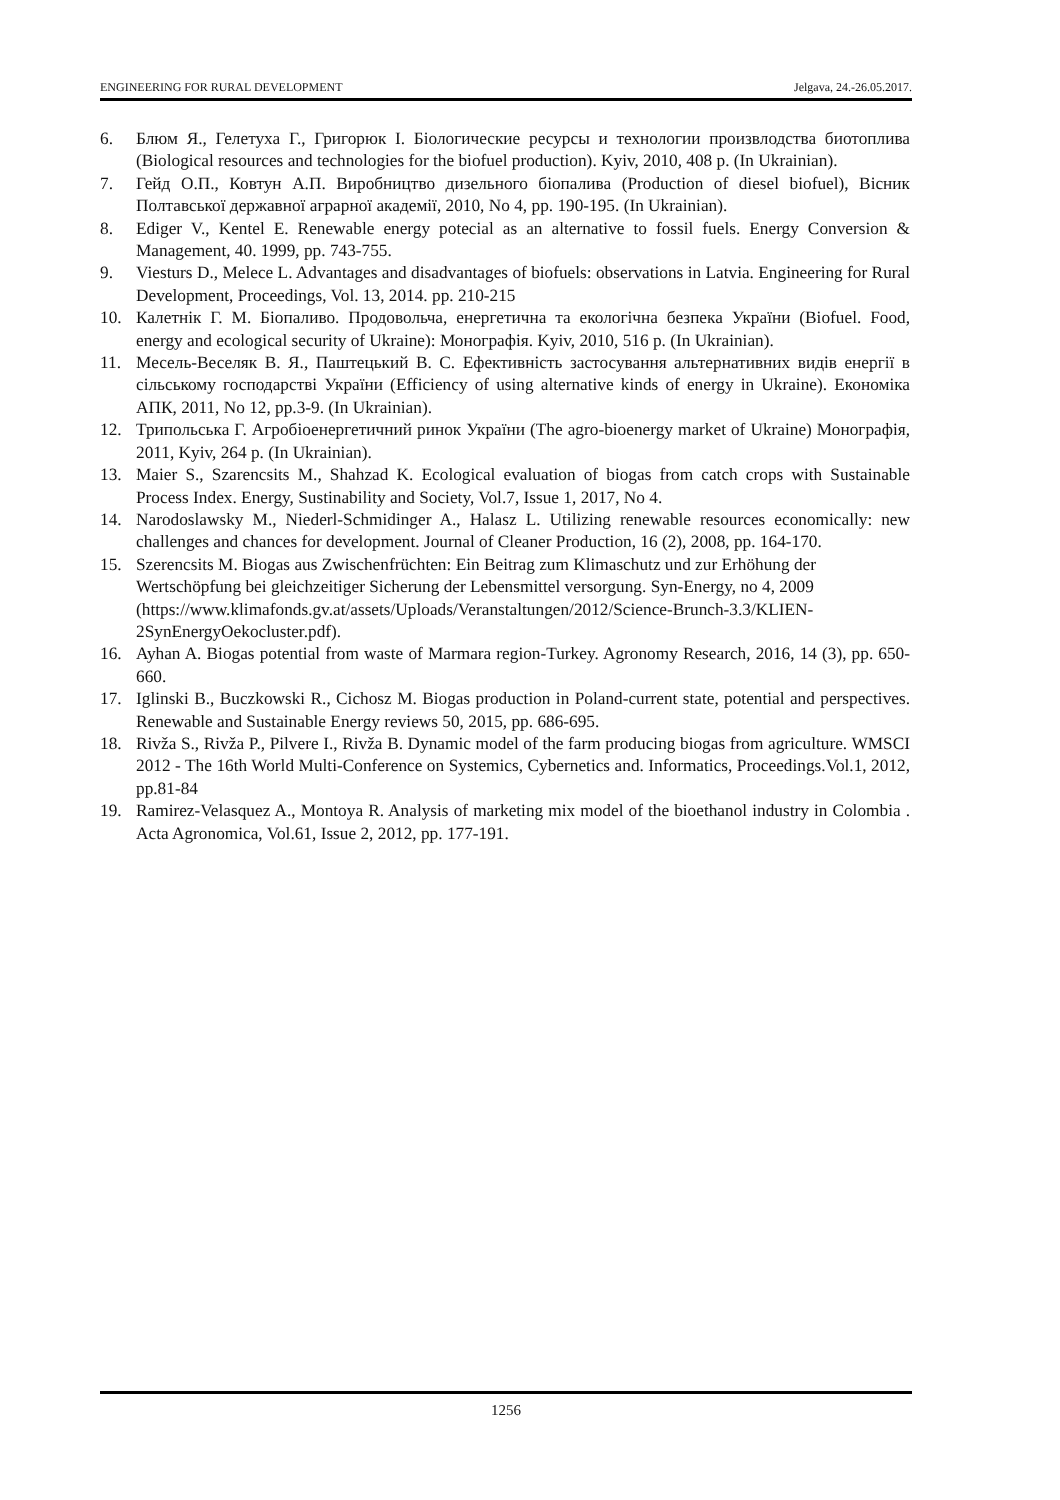ENGINEERING FOR RURAL DEVELOPMENT Jelgava, 24.-26.05.2017.
6. Блюм Я., Гелетуха Г., Григорюк І. Біологические ресурсы и технологии произвлодства биотоплива (Biological resources and technologies for the biofuel production). Kyiv, 2010, 408 p. (In Ukrainian).
7. Гейд О.П., Ковтун А.П. Виробництво дизельного біопалива (Production of diesel biofuel), Вісник Полтавської державної аграрної академії, 2010, No 4, pp. 190-195. (In Ukrainian).
8. Ediger V., Kentel E. Renewable energy potecial as an alternative to fossil fuels. Energy Conversion & Management, 40. 1999, pp. 743-755.
9. Viesturs D., Melece L. Advantages and disadvantages of biofuels: observations in Latvia. Engineering for Rural Development, Proceedings, Vol. 13, 2014. pp. 210-215
10. Калетнік Г. М. Біопаливо. Продовольча, енергетична та екологічна безпека України (Biofuel. Food, energy and ecological security of Ukraine): Монографія. Kyiv, 2010, 516 p. (In Ukrainian).
11. Месель-Веселяк В. Я., Паштецький В. С. Ефективність застосування альтернативних видів енергії в сільському господарстві України (Efficiency of using alternative kinds of energy in Ukraine). Економіка АПК, 2011, No 12, pp.3-9. (In Ukrainian).
12. Трипольська Г. Агробіоенергетичний ринок України (The agro-bioenergy market of Ukraine) Монографія, 2011, Kyiv, 264 p. (In Ukrainian).
13. Maier S., Szarencsits M., Shahzad K. Ecological evaluation of biogas from catch crops with Sustainable Process Index. Energy, Sustinability and Society, Vol.7, Issue 1, 2017, No 4.
14. Narodoslawsky M., Niederl-Schmidinger A., Halasz L. Utilizing renewable resources economically: new challenges and chances for development. Journal of Cleaner Production, 16 (2), 2008, pp. 164-170.
15. Szerencsits M. Biogas aus Zwischenfrüchten: Ein Beitrag zum Klimaschutz und zur Erhöhung der Wertschöpfung bei gleichzeitiger Sicherung der Lebensmittel versorgung. Syn-Energy, no 4, 2009 (https://www.klimafonds.gv.at/assets/Uploads/Veranstaltungen/2012/Science-Brunch-3.3/KLIEN-2SynEnergyOekocluster.pdf).
16. Ayhan A. Biogas potential from waste of Marmara region-Turkey. Agronomy Research, 2016, 14 (3), pp. 650-660.
17. Iglinski B., Buczkowski R., Cichosz M. Biogas production in Poland-current state, potential and perspectives. Renewable and Sustainable Energy reviews 50, 2015, pp. 686-695.
18. Rivža S., Rivža P., Pilvere I., Rivža B. Dynamic model of the farm producing biogas from agriculture. WMSCI 2012 - The 16th World Multi-Conference on Systemics, Cybernetics and. Informatics, Proceedings.Vol.1, 2012, pp.81-84
19. Ramirez-Velasquez A., Montoya R. Analysis of marketing mix model of the bioethanol industry in Colombia . Acta Agronomica, Vol.61, Issue 2, 2012, pp. 177-191.
1256